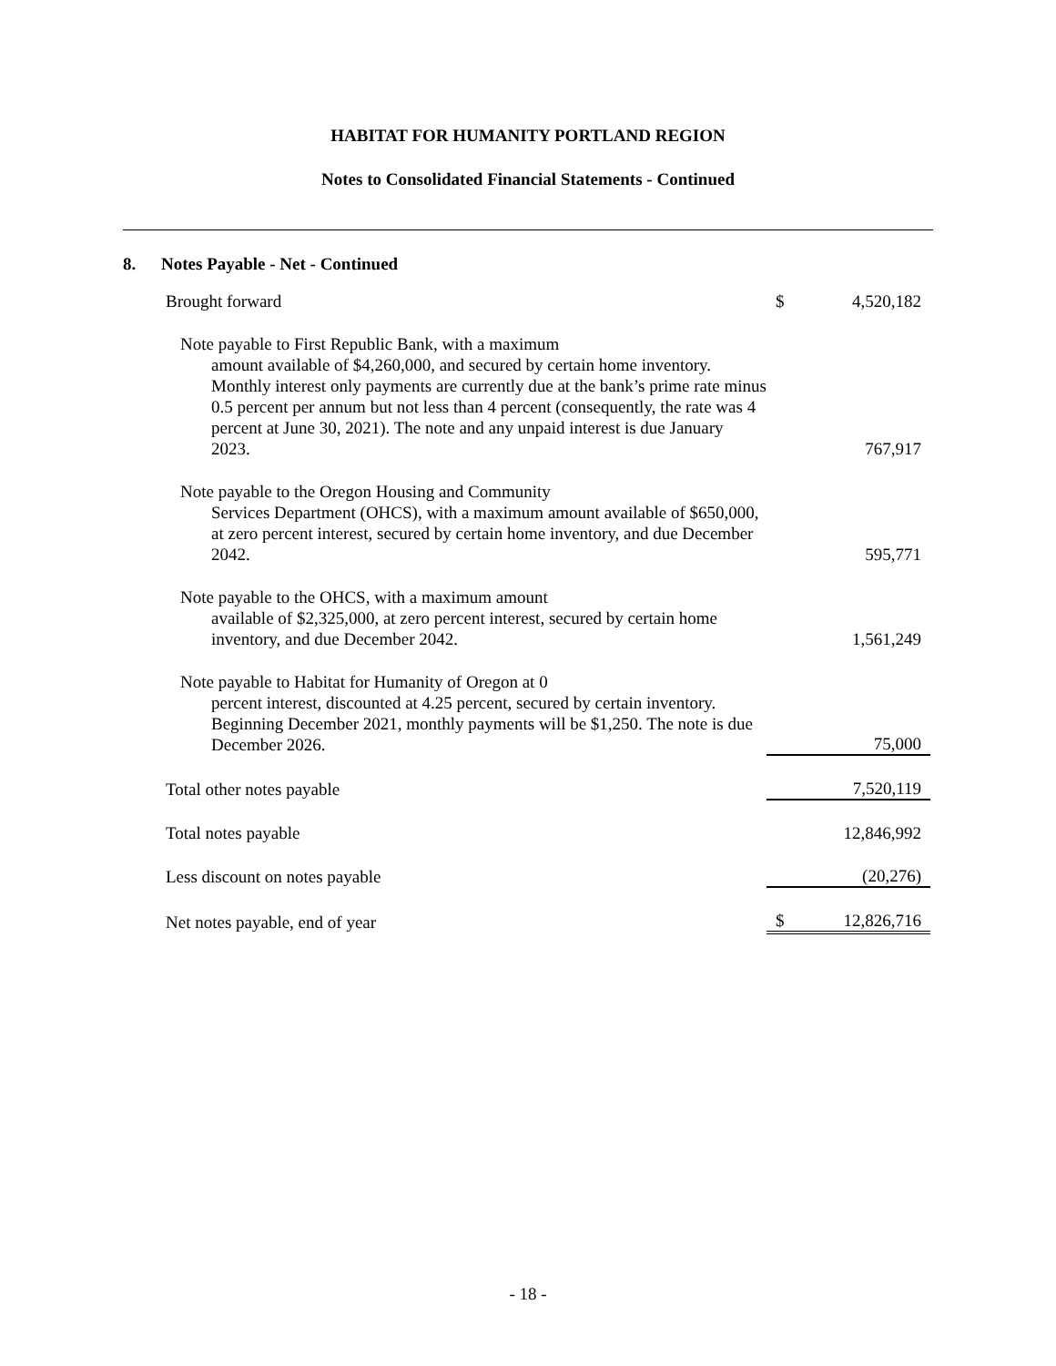HABITAT FOR HUMANITY PORTLAND REGION
Notes to Consolidated Financial Statements - Continued
8. Notes Payable - Net - Continued
| Brought forward | $ | 4,520,182 |
| Note payable to First Republic Bank, with a maximum amount available of $4,260,000, and secured by certain home inventory. Monthly interest only payments are currently due at the bank’s prime rate minus 0.5 percent per annum but not less than 4 percent (consequently, the rate was 4 percent at June 30, 2021). The note and any unpaid interest is due January 2023. | | 767,917 |
| Note payable to the Oregon Housing and Community Services Department (OHCS), with a maximum amount available of $650,000, at zero percent interest, secured by certain home inventory, and due December 2042. | | 595,771 |
| Note payable to the OHCS, with a maximum amount available of $2,325,000, at zero percent interest, secured by certain home inventory, and due December 2042. | | 1,561,249 |
| Note payable to Habitat for Humanity of Oregon at 0 percent interest, discounted at 4.25 percent, secured by certain inventory. Beginning December 2021, monthly payments will be $1,250. The note is due December 2026. | | 75,000 |
| Total other notes payable | | 7,520,119 |
| Total notes payable | | 12,846,992 |
| Less discount on notes payable | | (20,276) |
| Net notes payable, end of year | $ | 12,826,716 |
- 18 -